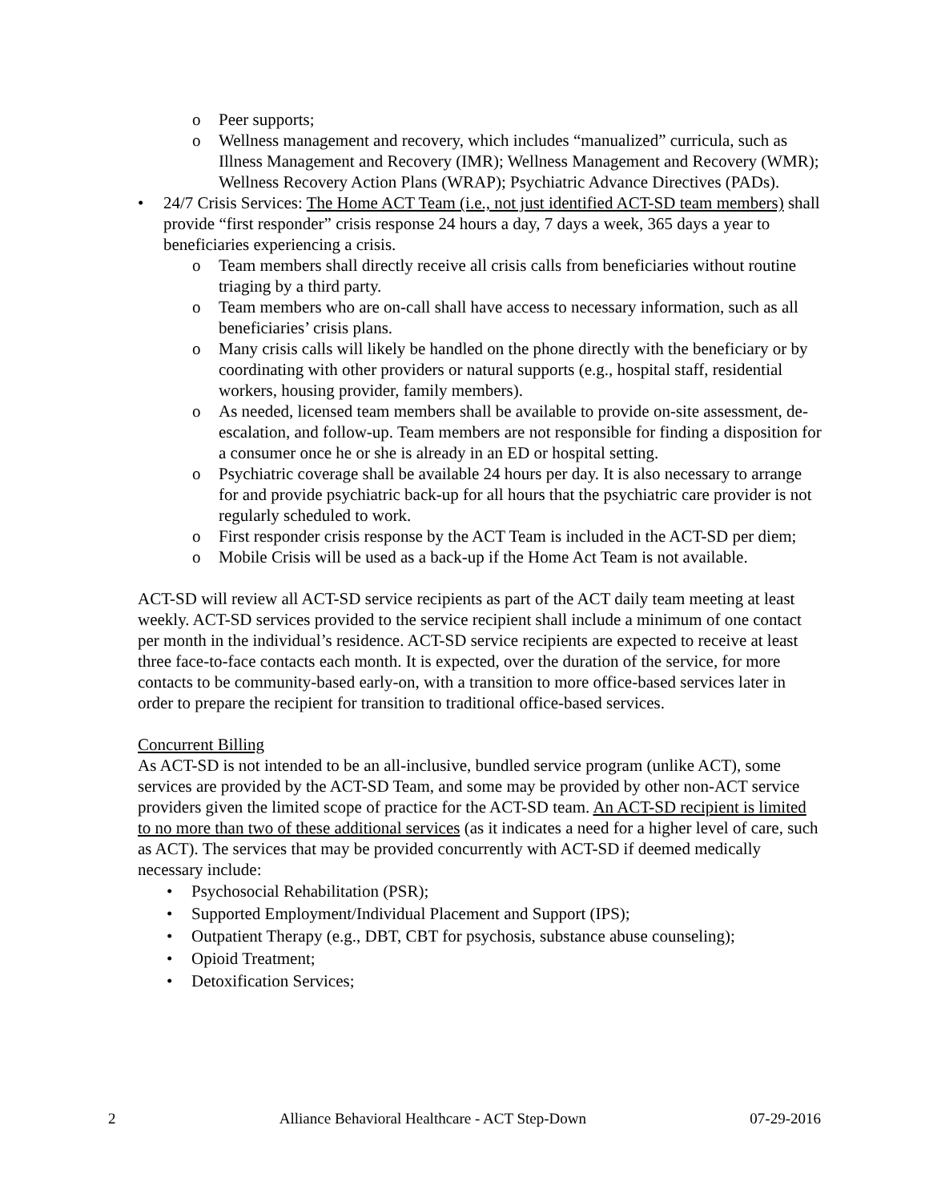o Peer supports;
o Wellness management and recovery, which includes “manualized” curricula, such as Illness Management and Recovery (IMR); Wellness Management and Recovery (WMR); Wellness Recovery Action Plans (WRAP); Psychiatric Advance Directives (PADs).
• 24/7 Crisis Services: The Home ACT Team (i.e., not just identified ACT-SD team members) shall provide “first responder” crisis response 24 hours a day, 7 days a week, 365 days a year to beneficiaries experiencing a crisis.
o Team members shall directly receive all crisis calls from beneficiaries without routine triaging by a third party.
o Team members who are on-call shall have access to necessary information, such as all beneficiaries’ crisis plans.
o Many crisis calls will likely be handled on the phone directly with the beneficiary or by coordinating with other providers or natural supports (e.g., hospital staff, residential workers, housing provider, family members).
o As needed, licensed team members shall be available to provide on-site assessment, de-escalation, and follow-up. Team members are not responsible for finding a disposition for a consumer once he or she is already in an ED or hospital setting.
o Psychiatric coverage shall be available 24 hours per day. It is also necessary to arrange for and provide psychiatric back-up for all hours that the psychiatric care provider is not regularly scheduled to work.
o First responder crisis response by the ACT Team is included in the ACT-SD per diem;
o Mobile Crisis will be used as a back-up if the Home Act Team is not available.
ACT-SD will review all ACT-SD service recipients as part of the ACT daily team meeting at least weekly. ACT-SD services provided to the service recipient shall include a minimum of one contact per month in the individual’s residence. ACT-SD service recipients are expected to receive at least three face-to-face contacts each month. It is expected, over the duration of the service, for more contacts to be community-based early-on, with a transition to more office-based services later in order to prepare the recipient for transition to traditional office-based services.
Concurrent Billing
As ACT-SD is not intended to be an all-inclusive, bundled service program (unlike ACT), some services are provided by the ACT-SD Team, and some may be provided by other non-ACT service providers given the limited scope of practice for the ACT-SD team. An ACT-SD recipient is limited to no more than two of these additional services (as it indicates a need for a higher level of care, such as ACT). The services that may be provided concurrently with ACT-SD if deemed medically necessary include:
• Psychosocial Rehabilitation (PSR);
• Supported Employment/Individual Placement and Support (IPS);
• Outpatient Therapy (e.g., DBT, CBT for psychosis, substance abuse counseling);
• Opioid Treatment;
• Detoxification Services;
2 Alliance Behavioral Healthcare - ACT Step-Down 07-29-2016